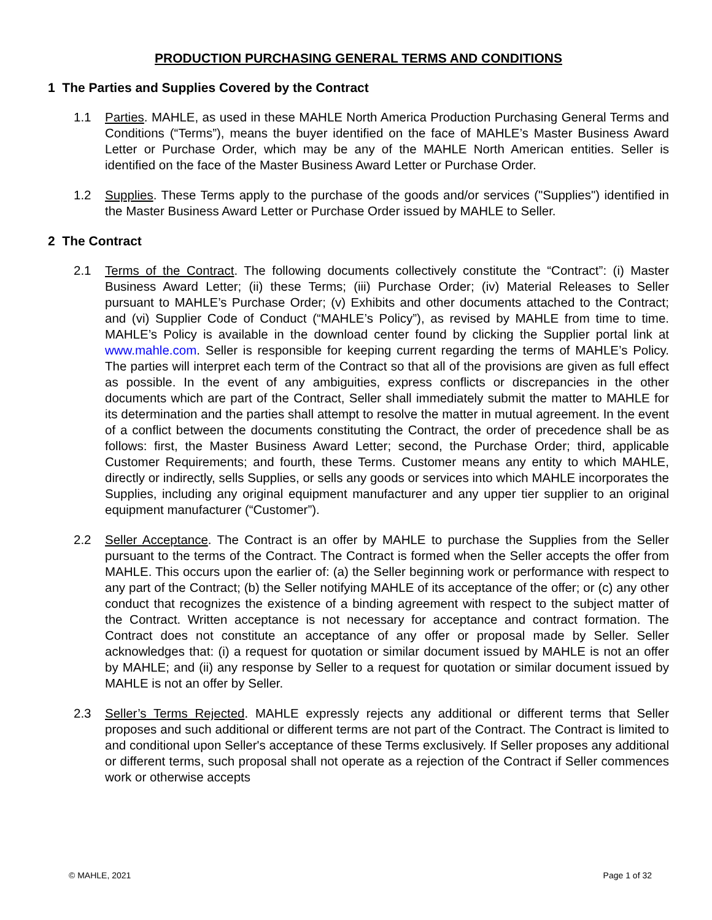PRODUCTION PURCHASING GENERAL TERMS AND CONDITIONS
1 The Parties and Supplies Covered by the Contract
1.1 Parties. MAHLE, as used in these MAHLE North America Production Purchasing General Terms and Conditions (“Terms”), means the buyer identified on the face of MAHLE’s Master Business Award Letter or Purchase Order, which may be any of the MAHLE North American entities. Seller is identified on the face of the Master Business Award Letter or Purchase Order.
1.2 Supplies. These Terms apply to the purchase of the goods and/or services ("Supplies") identified in the Master Business Award Letter or Purchase Order issued by MAHLE to Seller.
2 The Contract
2.1 Terms of the Contract. The following documents collectively constitute the “Contract”: (i) Master Business Award Letter; (ii) these Terms; (iii) Purchase Order; (iv) Material Releases to Seller pursuant to MAHLE’s Purchase Order; (v) Exhibits and other documents attached to the Contract; and (vi) Supplier Code of Conduct (“MAHLE’s Policy”), as revised by MAHLE from time to time. MAHLE’s Policy is available in the download center found by clicking the Supplier portal link at www.mahle.com. Seller is responsible for keeping current regarding the terms of MAHLE’s Policy. The parties will interpret each term of the Contract so that all of the provisions are given as full effect as possible. In the event of any ambiguities, express conflicts or discrepancies in the other documents which are part of the Contract, Seller shall immediately submit the matter to MAHLE for its determination and the parties shall attempt to resolve the matter in mutual agreement. In the event of a conflict between the documents constituting the Contract, the order of precedence shall be as follows: first, the Master Business Award Letter; second, the Purchase Order; third, applicable Customer Requirements; and fourth, these Terms. Customer means any entity to which MAHLE, directly or indirectly, sells Supplies, or sells any goods or services into which MAHLE incorporates the Supplies, including any original equipment manufacturer and any upper tier supplier to an original equipment manufacturer (“Customer”).
2.2 Seller Acceptance. The Contract is an offer by MAHLE to purchase the Supplies from the Seller pursuant to the terms of the Contract. The Contract is formed when the Seller accepts the offer from MAHLE. This occurs upon the earlier of: (a) the Seller beginning work or performance with respect to any part of the Contract; (b) the Seller notifying MAHLE of its acceptance of the offer; or (c) any other conduct that recognizes the existence of a binding agreement with respect to the subject matter of the Contract. Written acceptance is not necessary for acceptance and contract formation. The Contract does not constitute an acceptance of any offer or proposal made by Seller. Seller acknowledges that: (i) a request for quotation or similar document issued by MAHLE is not an offer by MAHLE; and (ii) any response by Seller to a request for quotation or similar document issued by MAHLE is not an offer by Seller.
2.3 Seller’s Terms Rejected. MAHLE expressly rejects any additional or different terms that Seller proposes and such additional or different terms are not part of the Contract. The Contract is limited to and conditional upon Seller's acceptance of these Terms exclusively. If Seller proposes any additional or different terms, such proposal shall not operate as a rejection of the Contract if Seller commences work or otherwise accepts
© MAHLE, 2021 Page 1 of 32